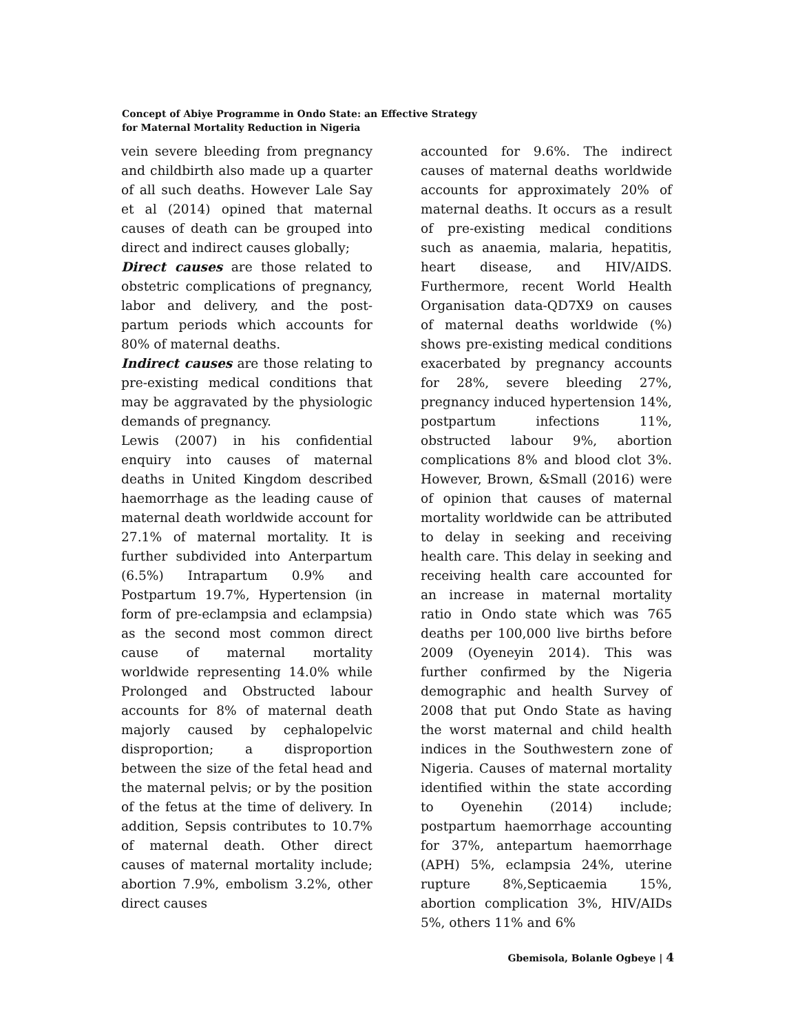Concept of Abiye Programme in Ondo State: an Effective Strategy
for Maternal Mortality Reduction in Nigeria
vein severe bleeding from pregnancy and childbirth also made up a quarter of all such deaths. However Lale Say et al (2014) opined that maternal causes of death can be grouped into direct and indirect causes globally;
Direct causes are those related to obstetric complications of pregnancy, labor and delivery, and the post-partum periods which accounts for 80% of maternal deaths.
Indirect causes are those relating to pre-existing medical conditions that may be aggravated by the physiologic demands of pregnancy.
Lewis (2007) in his confidential enquiry into causes of maternal deaths in United Kingdom described haemorrhage as the leading cause of maternal death worldwide account for 27.1% of maternal mortality. It is further subdivided into Anterpartum (6.5%) Intrapartum 0.9% and Postpartum 19.7%, Hypertension (in form of pre-eclampsia and eclampsia) as the second most common direct cause of maternal mortality worldwide representing 14.0% while Prolonged and Obstructed labour accounts for 8% of maternal death majorly caused by cephalopelvic disproportion; a disproportion between the size of the fetal head and the maternal pelvis; or by the position of the fetus at the time of delivery. In addition, Sepsis contributes to 10.7% of maternal death. Other direct causes of maternal mortality include; abortion 7.9%, embolism 3.2%, other direct causes
accounted for 9.6%. The indirect causes of maternal deaths worldwide accounts for approximately 20% of maternal deaths. It occurs as a result of pre-existing medical conditions such as anaemia, malaria, hepatitis, heart disease, and HIV/AIDS. Furthermore, recent World Health Organisation data-QD7X9 on causes of maternal deaths worldwide (%) shows pre-existing medical conditions exacerbated by pregnancy accounts for 28%, severe bleeding 27%, pregnancy induced hypertension 14%, postpartum infections 11%, obstructed labour 9%, abortion complications 8% and blood clot 3%. However, Brown, &Small (2016) were of opinion that causes of maternal mortality worldwide can be attributed to delay in seeking and receiving health care. This delay in seeking and receiving health care accounted for an increase in maternal mortality ratio in Ondo state which was 765 deaths per 100,000 live births before 2009 (Oyeneyin 2014). This was further confirmed by the Nigeria demographic and health Survey of 2008 that put Ondo State as having the worst maternal and child health indices in the Southwestern zone of Nigeria. Causes of maternal mortality identified within the state according to Oyenehin (2014) include; postpartum haemorrhage accounting for 37%, antepartum haemorrhage (APH) 5%, eclampsia 24%, uterine rupture 8%,Septicaemia 15%, abortion complication 3%, HIV/AIDs 5%, others 11% and 6%
Gbemisola, Bolanle Ogbeye | 4